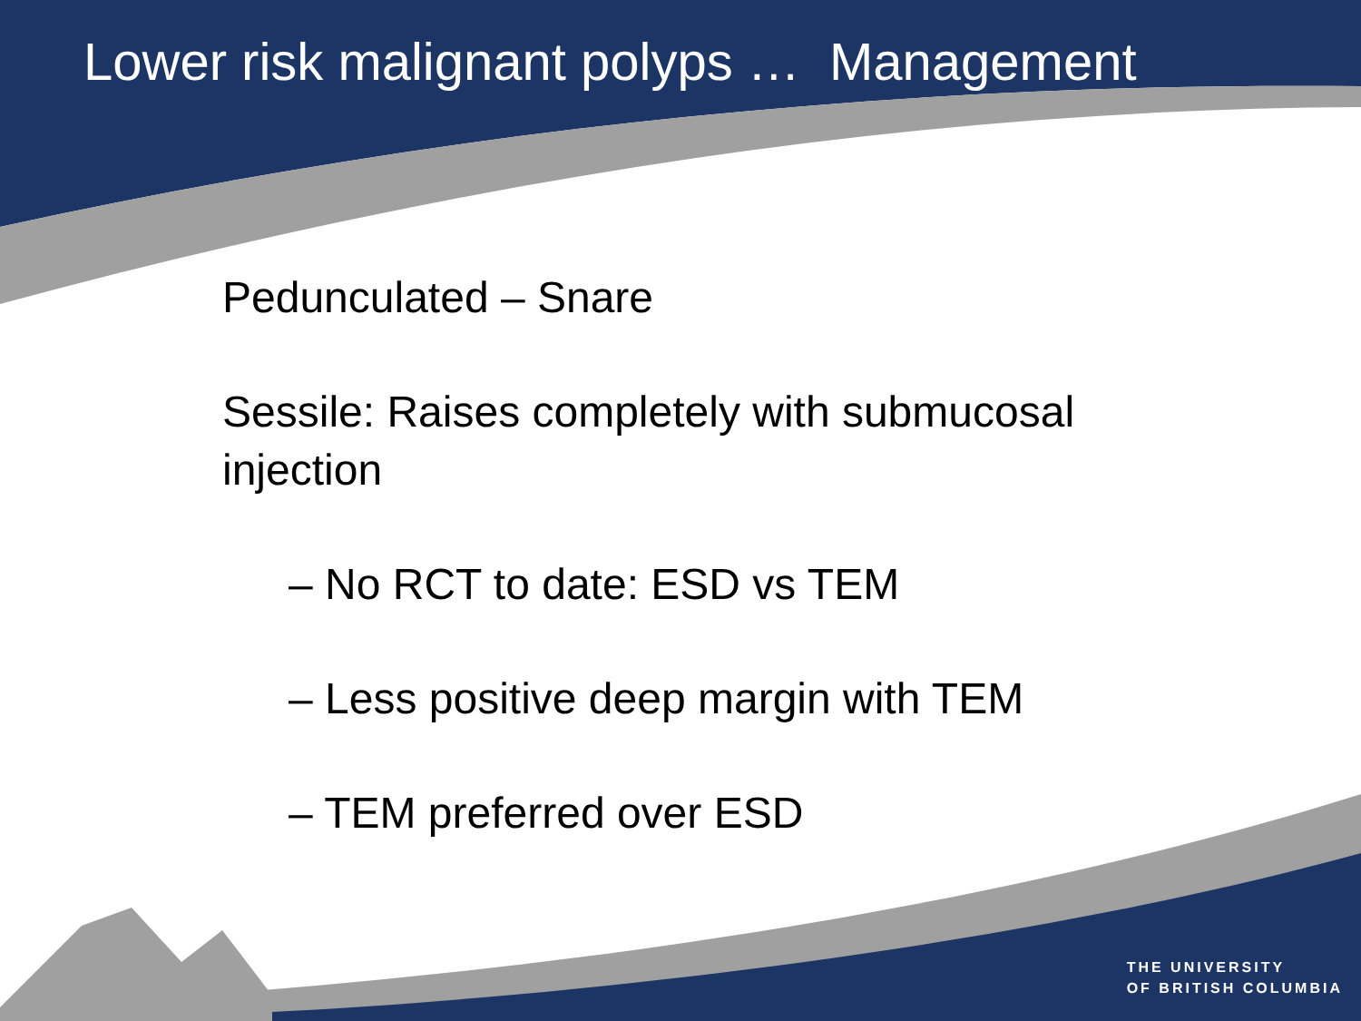Lower risk malignant polyps … Management
Pedunculated – Snare
Sessile: Raises completely with submucosal injection
– No RCT to date: ESD vs TEM
– Less positive deep margin with TEM
– TEM preferred over ESD
THE UNIVERSITY
OF BRITISH COLUMBIA